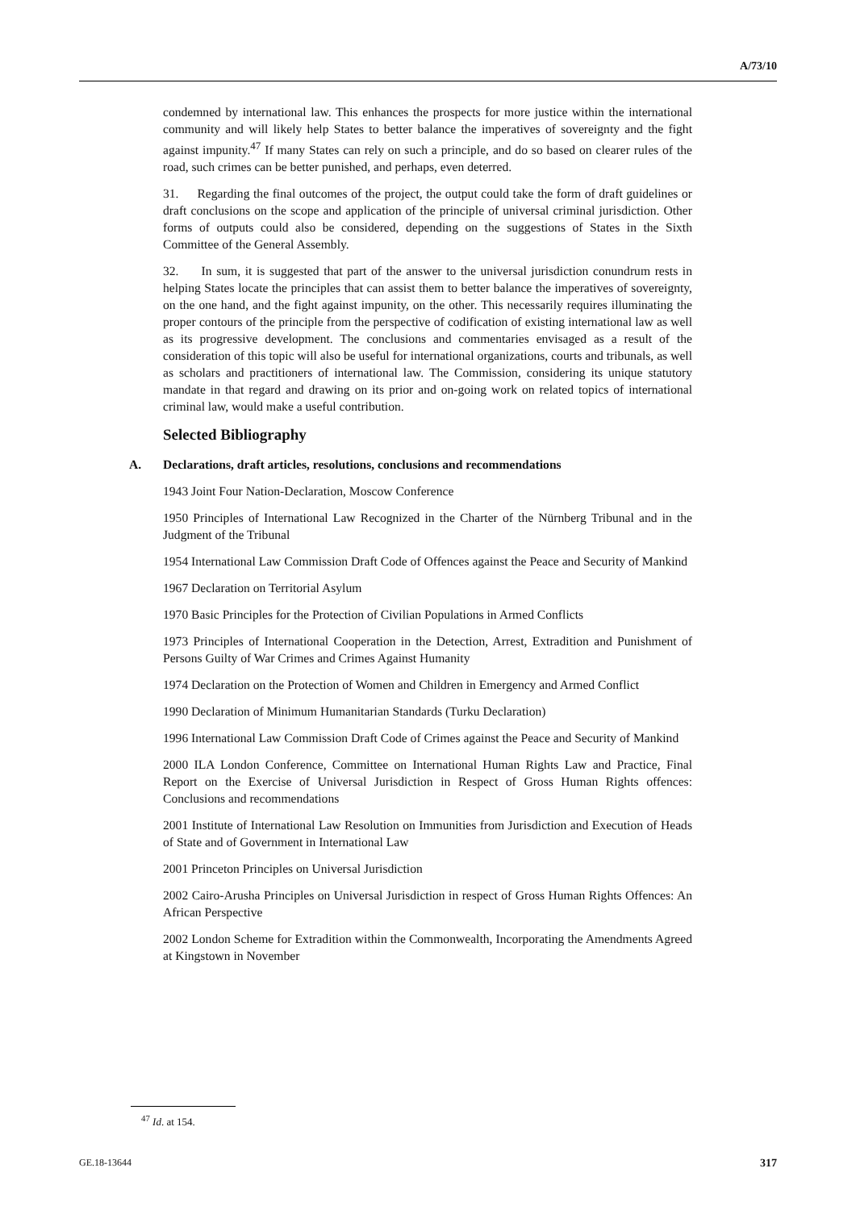A/73/10
condemned by international law. This enhances the prospects for more justice within the international community and will likely help States to better balance the imperatives of sovereignty and the fight against impunity.<sup>47</sup> If many States can rely on such a principle, and do so based on clearer rules of the road, such crimes can be better punished, and perhaps, even deterred.
31. Regarding the final outcomes of the project, the output could take the form of draft guidelines or draft conclusions on the scope and application of the principle of universal criminal jurisdiction. Other forms of outputs could also be considered, depending on the suggestions of States in the Sixth Committee of the General Assembly.
32. In sum, it is suggested that part of the answer to the universal jurisdiction conundrum rests in helping States locate the principles that can assist them to better balance the imperatives of sovereignty, on the one hand, and the fight against impunity, on the other. This necessarily requires illuminating the proper contours of the principle from the perspective of codification of existing international law as well as its progressive development. The conclusions and commentaries envisaged as a result of the consideration of this topic will also be useful for international organizations, courts and tribunals, as well as scholars and practitioners of international law. The Commission, considering its unique statutory mandate in that regard and drawing on its prior and on-going work on related topics of international criminal law, would make a useful contribution.
Selected Bibliography
A. Declarations, draft articles, resolutions, conclusions and recommendations
1943 Joint Four Nation-Declaration, Moscow Conference
1950 Principles of International Law Recognized in the Charter of the Nürnberg Tribunal and in the Judgment of the Tribunal
1954 International Law Commission Draft Code of Offences against the Peace and Security of Mankind
1967 Declaration on Territorial Asylum
1970 Basic Principles for the Protection of Civilian Populations in Armed Conflicts
1973 Principles of International Cooperation in the Detection, Arrest, Extradition and Punishment of Persons Guilty of War Crimes and Crimes Against Humanity
1974 Declaration on the Protection of Women and Children in Emergency and Armed Conflict
1990 Declaration of Minimum Humanitarian Standards (Turku Declaration)
1996 International Law Commission Draft Code of Crimes against the Peace and Security of Mankind
2000 ILA London Conference, Committee on International Human Rights Law and Practice, Final Report on the Exercise of Universal Jurisdiction in Respect of Gross Human Rights offences: Conclusions and recommendations
2001 Institute of International Law Resolution on Immunities from Jurisdiction and Execution of Heads of State and of Government in International Law
2001 Princeton Principles on Universal Jurisdiction
2002 Cairo-Arusha Principles on Universal Jurisdiction in respect of Gross Human Rights Offences: An African Perspective
2002 London Scheme for Extradition within the Commonwealth, Incorporating the Amendments Agreed at Kingstown in November
<sup>47</sup> Id. at 154.
GE.18-13644 317